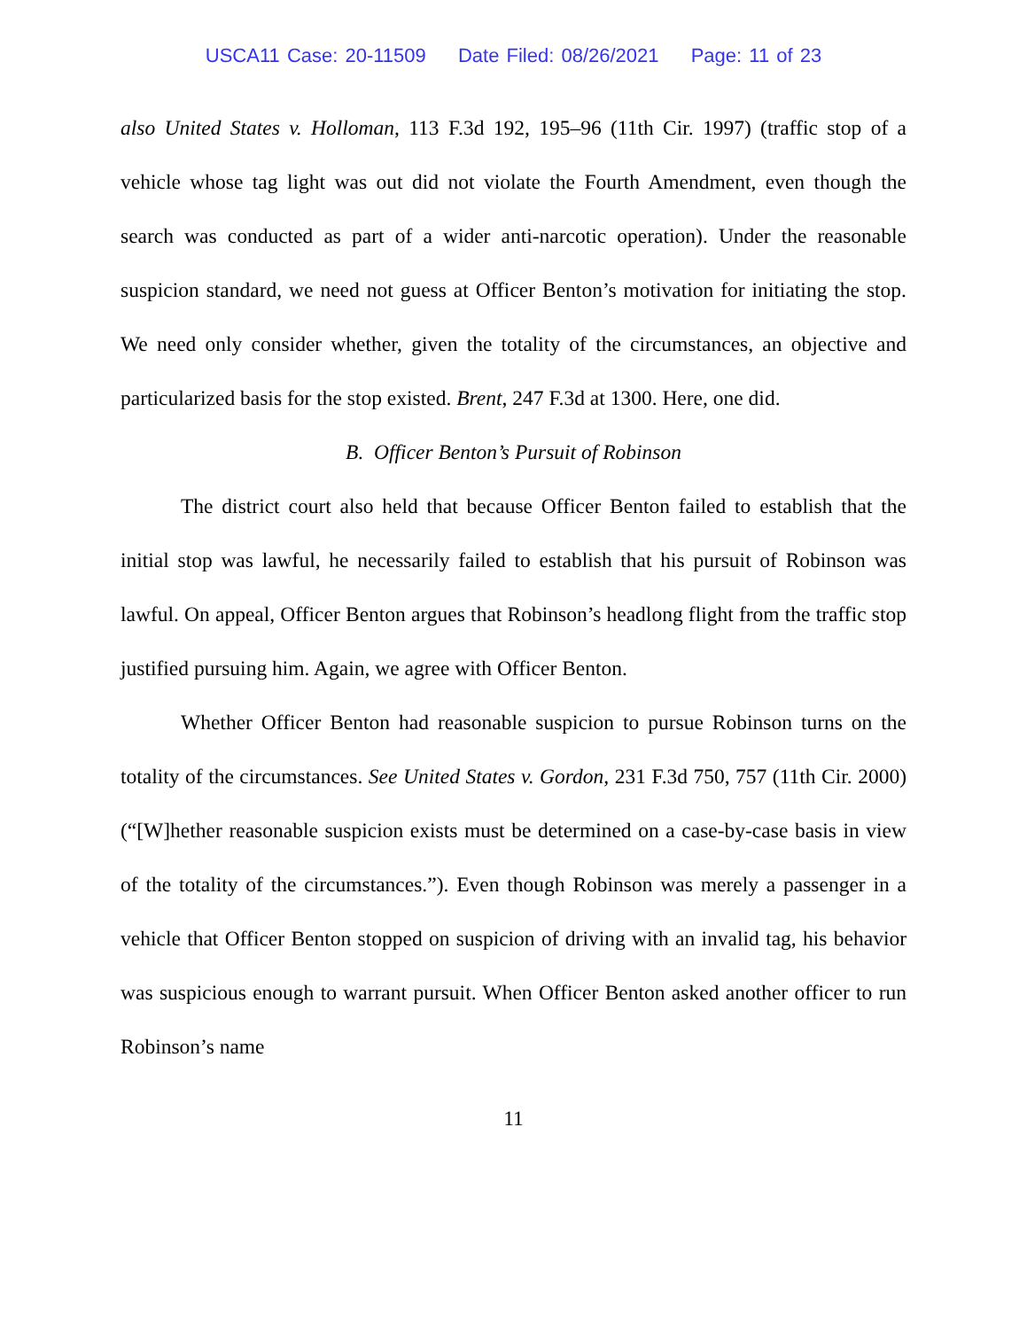USCA11 Case: 20-11509 Date Filed: 08/26/2021 Page: 11 of 23
also United States v. Holloman, 113 F.3d 192, 195–96 (11th Cir. 1997) (traffic stop of a vehicle whose tag light was out did not violate the Fourth Amendment, even though the search was conducted as part of a wider anti-narcotic operation). Under the reasonable suspicion standard, we need not guess at Officer Benton’s motivation for initiating the stop. We need only consider whether, given the totality of the circumstances, an objective and particularized basis for the stop existed. Brent, 247 F.3d at 1300. Here, one did.
B. Officer Benton’s Pursuit of Robinson
The district court also held that because Officer Benton failed to establish that the initial stop was lawful, he necessarily failed to establish that his pursuit of Robinson was lawful. On appeal, Officer Benton argues that Robinson’s headlong flight from the traffic stop justified pursuing him. Again, we agree with Officer Benton.
Whether Officer Benton had reasonable suspicion to pursue Robinson turns on the totality of the circumstances. See United States v. Gordon, 231 F.3d 750, 757 (11th Cir. 2000) (“[W]hether reasonable suspicion exists must be determined on a case-by-case basis in view of the totality of the circumstances.”). Even though Robinson was merely a passenger in a vehicle that Officer Benton stopped on suspicion of driving with an invalid tag, his behavior was suspicious enough to warrant pursuit. When Officer Benton asked another officer to run Robinson’s name
11